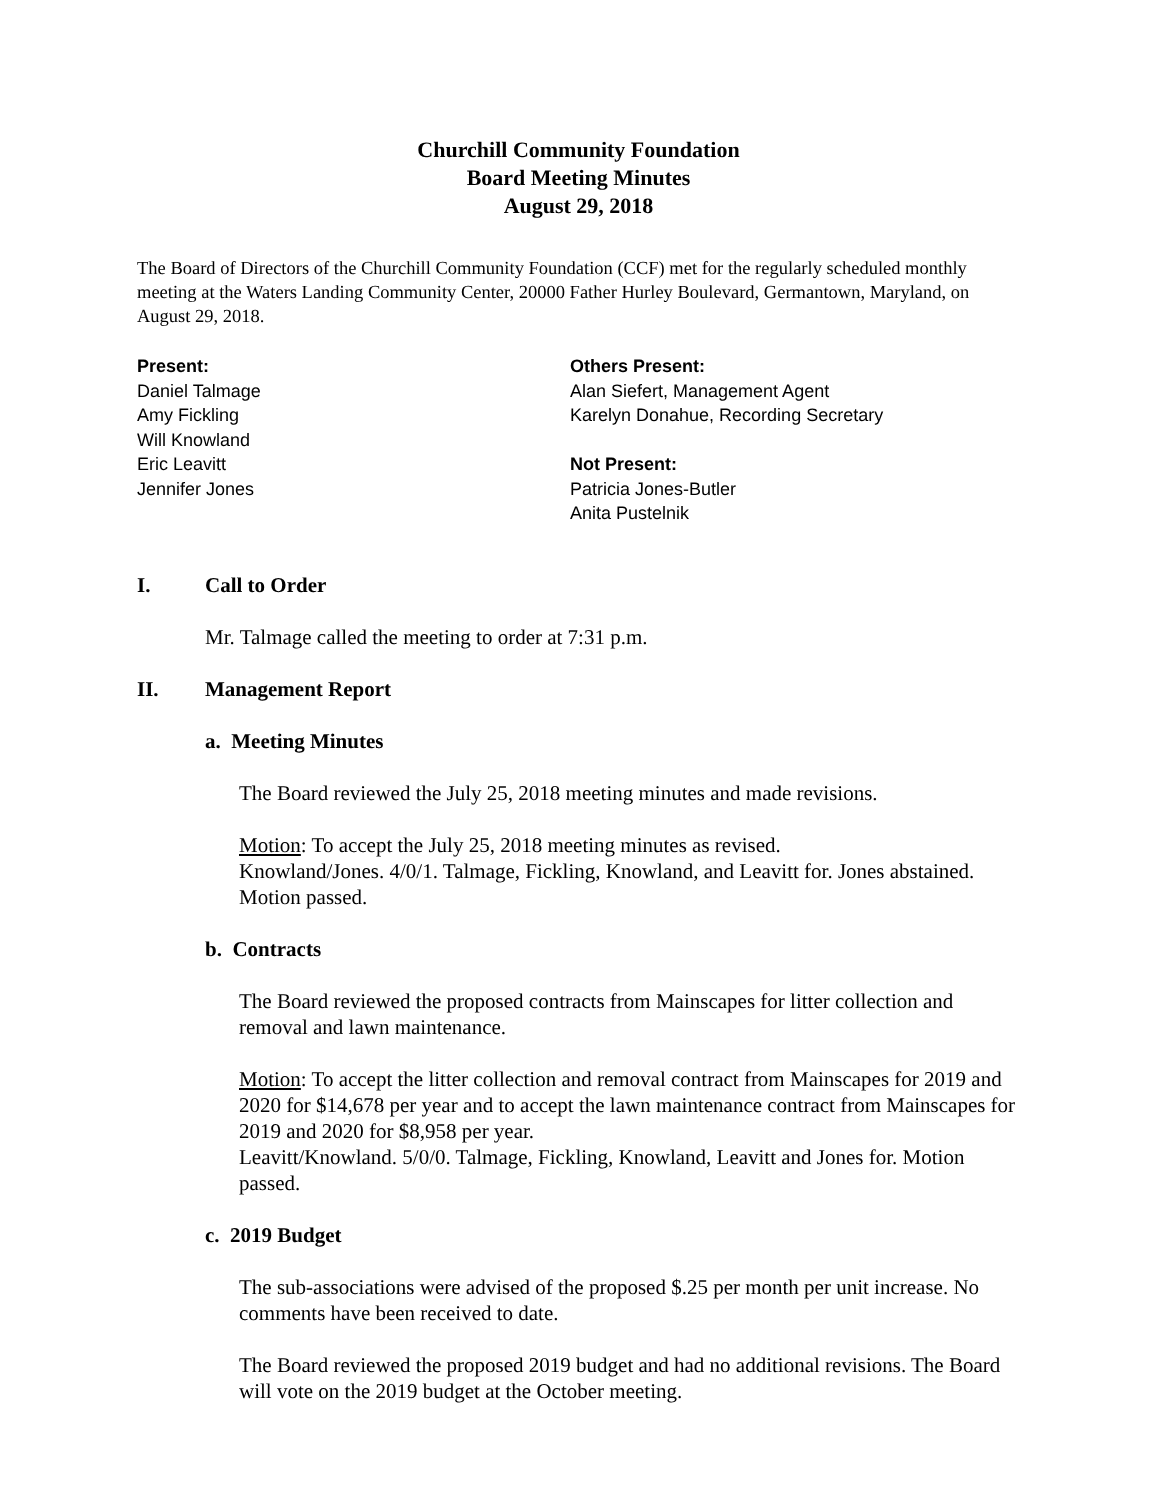Churchill Community Foundation
Board Meeting Minutes
August 29, 2018
The Board of Directors of the Churchill Community Foundation (CCF) met for the regularly scheduled monthly meeting at the Waters Landing Community Center, 20000 Father Hurley Boulevard, Germantown, Maryland, on August 29, 2018.
Present:
Daniel Talmage
Amy Fickling
Will Knowland
Eric Leavitt
Jennifer Jones
Others Present:
Alan Siefert, Management Agent
Karelyn Donahue, Recording Secretary
Not Present:
Patricia Jones-Butler
Anita Pustelnik
I. Call to Order
Mr. Talmage called the meeting to order at 7:31 p.m.
II. Management Report
a. Meeting Minutes
The Board reviewed the July 25, 2018 meeting minutes and made revisions.
Motion: To accept the July 25, 2018 meeting minutes as revised.
Knowland/Jones. 4/0/1. Talmage, Fickling, Knowland, and Leavitt for. Jones abstained. Motion passed.
b. Contracts
The Board reviewed the proposed contracts from Mainscapes for litter collection and removal and lawn maintenance.
Motion: To accept the litter collection and removal contract from Mainscapes for 2019 and 2020 for $14,678 per year and to accept the lawn maintenance contract from Mainscapes for 2019 and 2020 for $8,958 per year.
Leavitt/Knowland. 5/0/0. Talmage, Fickling, Knowland, Leavitt and Jones for. Motion passed.
c. 2019 Budget
The sub-associations were advised of the proposed $.25 per month per unit increase. No comments have been received to date.
The Board reviewed the proposed 2019 budget and had no additional revisions. The Board will vote on the 2019 budget at the October meeting.